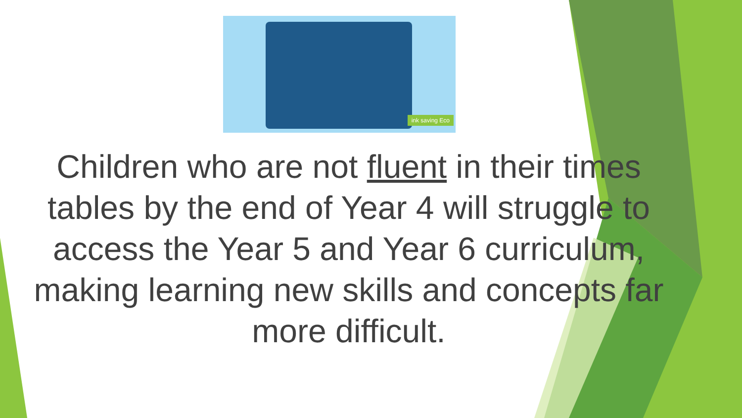ink saving Eco
Children who are not fluent in their times tables by the end of Year 4 will struggle to access the Year 5 and Year 6 curriculum, making learning new skills and concepts far more difficult.